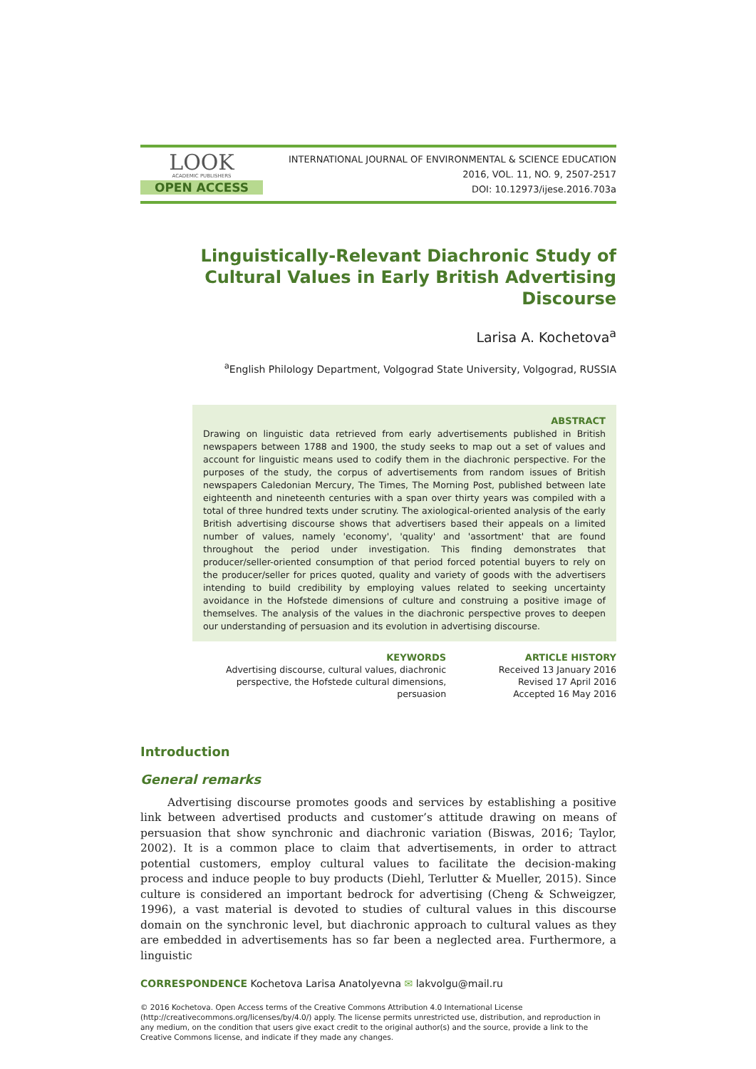LOOK
ACADEMIC PUBLISHERS
OPEN ACCESS
INTERNATIONAL JOURNAL OF ENVIRONMENTAL & SCIENCE EDUCATION
2016, VOL. 11, NO. 9, 2507-2517
DOI: 10.12973/ijese.2016.703a
Linguistically-Relevant Diachronic Study of Cultural Values in Early British Advertising Discourse
Larisa A. Kochetova<sup>a</sup>
<sup>a</sup> English Philology Department, Volgograd State University, Volgograd, RUSSIA
ABSTRACT
Drawing on linguistic data retrieved from early advertisements published in British newspapers between 1788 and 1900, the study seeks to map out a set of values and account for linguistic means used to codify them in the diachronic perspective. For the purposes of the study, the corpus of advertisements from random issues of British newspapers Caledonian Mercury, The Times, The Morning Post, published between late eighteenth and nineteenth centuries with a span over thirty years was compiled with a total of three hundred texts under scrutiny. The axiological-oriented analysis of the early British advertising discourse shows that advertisers based their appeals on a limited number of values, namely 'economy', 'quality' and 'assortment' that are found throughout the period under investigation. This finding demonstrates that producer/seller-oriented consumption of that period forced potential buyers to rely on the producer/seller for prices quoted, quality and variety of goods with the advertisers intending to build credibility by employing values related to seeking uncertainty avoidance in the Hofstede dimensions of culture and construing a positive image of themselves. The analysis of the values in the diachronic perspective proves to deepen our understanding of persuasion and its evolution in advertising discourse.
KEYWORDS
Advertising discourse, cultural values, diachronic
perspective, the Hofstede cultural dimensions,
persuasion
ARTICLE HISTORY
Received 13 January 2016
Revised 17 April 2016
Accepted 16 May 2016
Introduction
General remarks
Advertising discourse promotes goods and services by establishing a positive link between advertised products and customer’s attitude drawing on means of persuasion that show synchronic and diachronic variation (Biswas, 2016; Taylor, 2002). It is a common place to claim that advertisements, in order to attract potential customers, employ cultural values to facilitate the decision-making process and induce people to buy products (Diehl, Terlutter & Mueller, 2015). Since culture is considered an important bedrock for advertising (Cheng & Schweigzer, 1996), a vast material is devoted to studies of cultural values in this discourse domain on the synchronic level, but diachronic approach to cultural values as they are embedded in advertisements has so far been a neglected area. Furthermore, a linguistic
CORRESPONDENCE Kochetova Larisa Anatolyevna ✉ lakvolgu@mail.ru
© 2016 Kochetova. Open Access terms of the Creative Commons Attribution 4.0 International License (http://creativecommons.org/licenses/by/4.0/) apply. The license permits unrestricted use, distribution, and reproduction in any medium, on the condition that users give exact credit to the original author(s) and the source, provide a link to the Creative Commons license, and indicate if they made any changes.